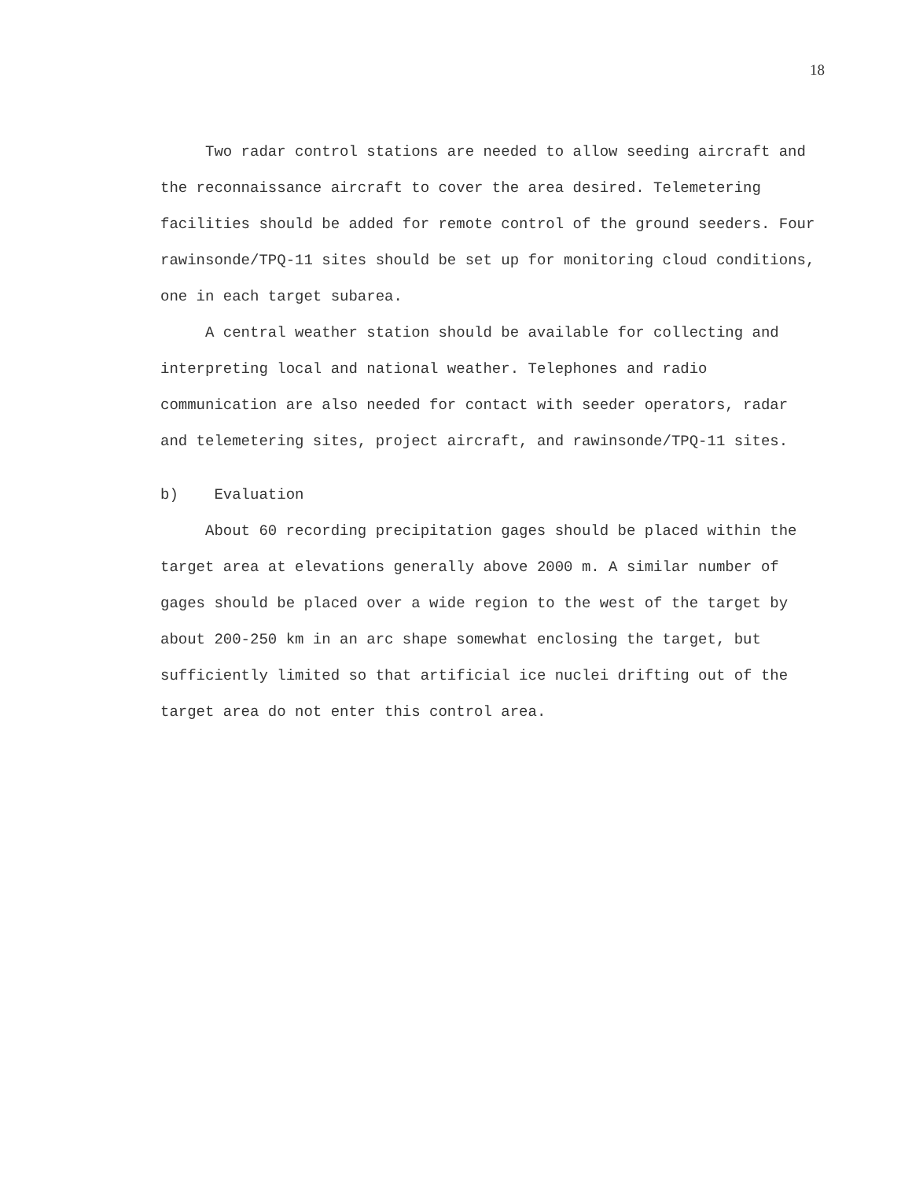18
Two radar control stations are needed to allow seeding aircraft and the reconnaissance aircraft to cover the area desired. Telemetering facilities should be added for remote control of the ground seeders. Four rawinsonde/TPQ-11 sites should be set up for monitoring cloud conditions, one in each target subarea.
A central weather station should be available for collecting and interpreting local and national weather. Telephones and radio communication are also needed for contact with seeder operators, radar and telemetering sites, project aircraft, and rawinsonde/TPQ-11 sites.
b) Evaluation
About 60 recording precipitation gages should be placed within the target area at elevations generally above 2000 m. A similar number of gages should be placed over a wide region to the west of the target by about 200-250 km in an arc shape somewhat enclosing the target, but sufficiently limited so that artificial ice nuclei drifting out of the target area do not enter this control area.